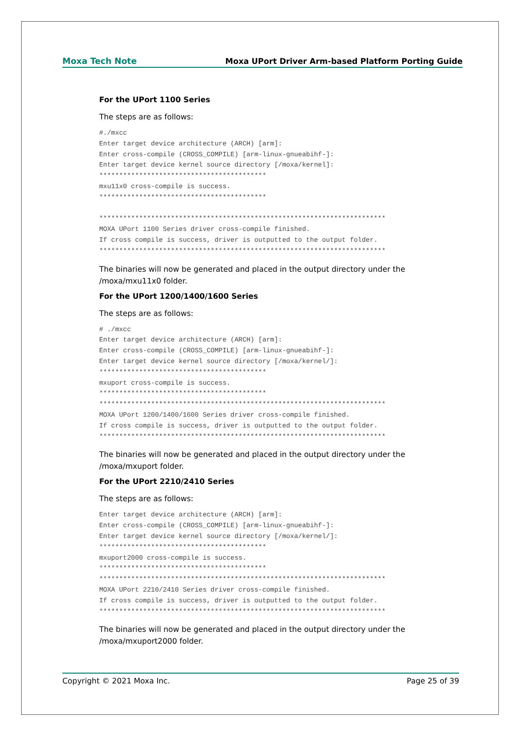Moxa Tech Note Moxa UPort Driver Arm-based Platform Porting Guide
For the UPort 1100 Series
The steps are as follows:
#./mxcc
Enter target device architecture (ARCH) [arm]:
Enter cross-compile (CROSS_COMPILE) [arm-linux-gnueabihf-]:
Enter target device kernel source directory [/moxa/kernel]:
******************************************
mxu11x0 cross-compile is success.
******************************************

************************************************************************
MOXA UPort 1100 Series driver cross-compile finished.
If cross compile is success, driver is outputted to the output folder.
************************************************************************
The binaries will now be generated and placed in the output directory under the /moxa/mxu11x0 folder.
For the UPort 1200/1400/1600 Series
The steps are as follows:
# ./mxcc
Enter target device architecture (ARCH) [arm]:
Enter cross-compile (CROSS_COMPILE) [arm-linux-gnueabihf-]:
Enter target device kernel source directory [/moxa/kernel/]:
******************************************
mxuport cross-compile is success.
******************************************
************************************************************************
MOXA UPort 1200/1400/1600 Series driver cross-compile finished.
If cross compile is success, driver is outputted to the output folder.
************************************************************************
The binaries will now be generated and placed in the output directory under the /moxa/mxuport folder.
For the UPort 2210/2410 Series
The steps are as follows:
Enter target device architecture (ARCH) [arm]:
Enter cross-compile (CROSS_COMPILE) [arm-linux-gnueabihf-]:
Enter target device kernel source directory [/moxa/kernel/]:
******************************************
mxuport2000 cross-compile is success.
******************************************
************************************************************************
MOXA UPort 2210/2410 Series driver cross-compile finished.
If cross compile is success, driver is outputted to the output folder.
************************************************************************
The binaries will now be generated and placed in the output directory under the /moxa/mxuport2000 folder.
Copyright © 2021 Moxa Inc. Page 25 of 39